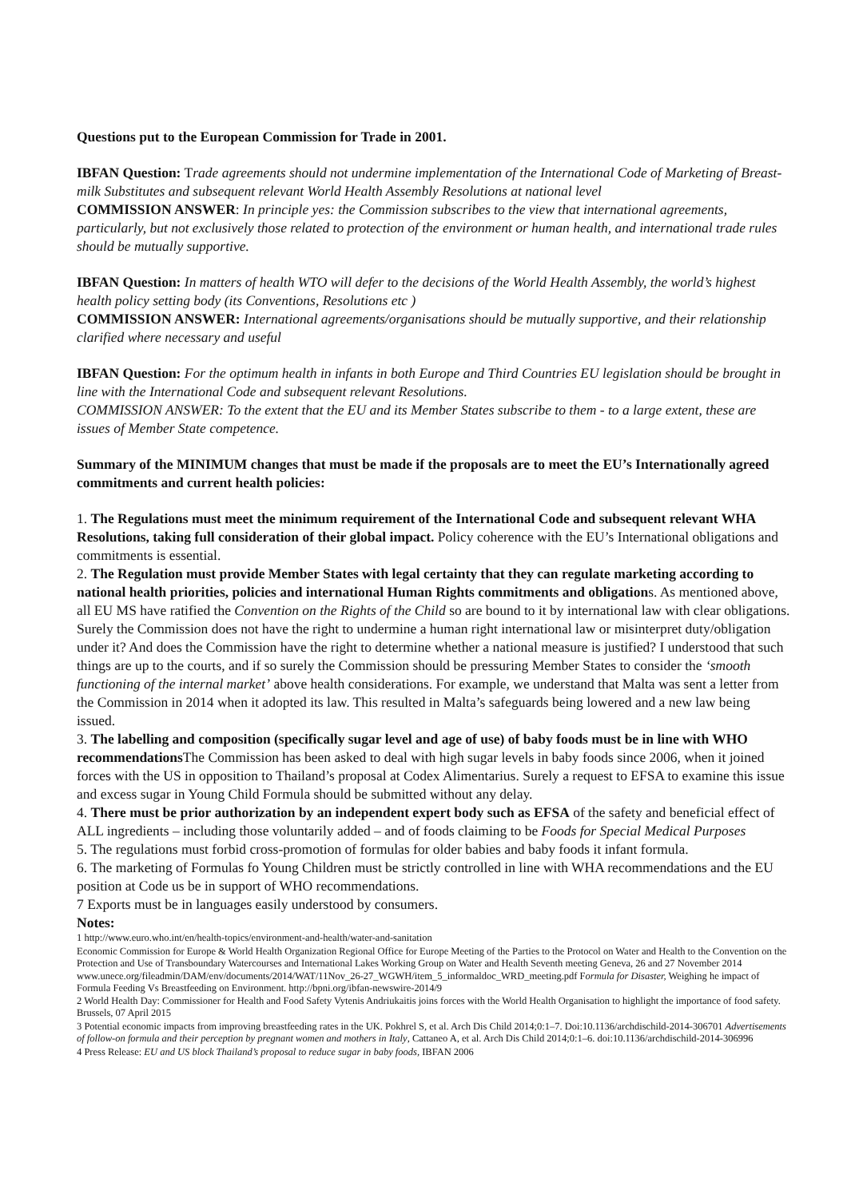Questions put to the European Commission for Trade in 2001.
IBFAN Question: Trade agreements should not undermine implementation of the International Code of Marketing of Breast-milk Substitutes and subsequent relevant World Health Assembly Resolutions at national level
COMMISSION ANSWER: In principle yes: the Commission subscribes to the view that international agreements, particularly, but not exclusively those related to protection of the environment or human health, and international trade rules should be mutually supportive.
IBFAN Question: In matters of health WTO will defer to the decisions of the World Health Assembly, the world’s highest health policy setting body (its Conventions, Resolutions etc )
COMMISSION ANSWER: International agreements/organisations should be mutually supportive, and their relationship clarified where necessary and useful
IBFAN Question: For the optimum health in infants in both Europe and Third Countries EU legislation should be brought in line with the International Code and subsequent relevant Resolutions.
COMMISSION ANSWER: To the extent that the EU and its Member States subscribe to them - to a large extent, these are issues of Member State competence.
Summary of the MINIMUM changes that must be made if the proposals are to meet the EU’s Internationally agreed commitments and current health policies:
1. The Regulations must meet the minimum requirement of the International Code and subsequent relevant WHA Resolutions, taking full consideration of their global impact. Policy coherence with the EU’s International obligations and commitments is essential.
2. The Regulation must provide Member States with legal certainty that they can regulate marketing according to national health priorities, policies and international Human Rights commitments and obligations. As mentioned above, all EU MS have ratified the Convention on the Rights of the Child so are bound to it by international law with clear obligations. Surely the Commission does not have the right to undermine a human right international law or misinterpret duty/obligation under it? And does the Commission have the right to determine whether a national measure is justified? I understood that such things are up to the courts, and if so surely the Commission should be pressuring Member States to consider the ‘smooth functioning of the internal market’ above health considerations. For example, we understand that Malta was sent a letter from the Commission in 2014 when it adopted its law. This resulted in Malta’s safeguards being lowered and a new law being issued.
3. The labelling and composition (specifically sugar level and age of use) of baby foods must be in line with WHO recommendations The Commission has been asked to deal with high sugar levels in baby foods since 2006, when it joined forces with the US in opposition to Thailand’s proposal at Codex Alimentarius. Surely a request to EFSA to examine this issue and excess sugar in Young Child Formula should be submitted without any delay.
4. There must be prior authorization by an independent expert body such as EFSA of the safety and beneficial effect of ALL ingredients – including those voluntarily added – and of foods claiming to be Foods for Special Medical Purposes
5. The regulations must forbid cross-promotion of formulas for older babies and baby foods it infant formula.
6. The marketing of Formulas fo Young Children must be strictly controlled in line with WHA recommendations and the EU position at Code us be in support of WHO recommendations.
7 Exports must be in languages easily understood by consumers.
Notes:
1 http://www.euro.who.int/en/health-topics/environment-and-health/water-and-sanitation
Economic Commission for Europe & World Health Organization Regional Office for Europe Meeting of the Parties to the Protocol on Water and Health to the Convention on the Protection and Use of Transboundary Watercourses and International Lakes Working Group on Water and Health Seventh meeting Geneva, 26 and 27 November 2014 www.unece.org/fileadmin/DAM/env/documents/2014/WAT/11Nov_26-27_WGWH/item_5_informaldoc_WRD_meeting.pdf Formula for Disaster, Weighing he impact of Formula Feeding Vs Breastfeeding on Environment. http://bpni.org/ibfan-newswire-2014/9
2 World Health Day: Commissioner for Health and Food Safety Vytenis Andriukaitis joins forces with the World Health Organisation to highlight the importance of food safety. Brussels, 07 April 2015
3 Potential economic impacts from improving breastfeeding rates in the UK. Pokhrel S, et al. Arch Dis Child 2014;0:1–7. Doi:10.1136/archdischild-2014-306701 Advertisements of follow-on formula and their perception by pregnant women and mothers in Italy, Cattaneo A, et al. Arch Dis Child 2014;0:1–6. doi:10.1136/archdischild-2014-306996
4 Press Release: EU and US block Thailand’s proposal to reduce sugar in baby foods, IBFAN 2006